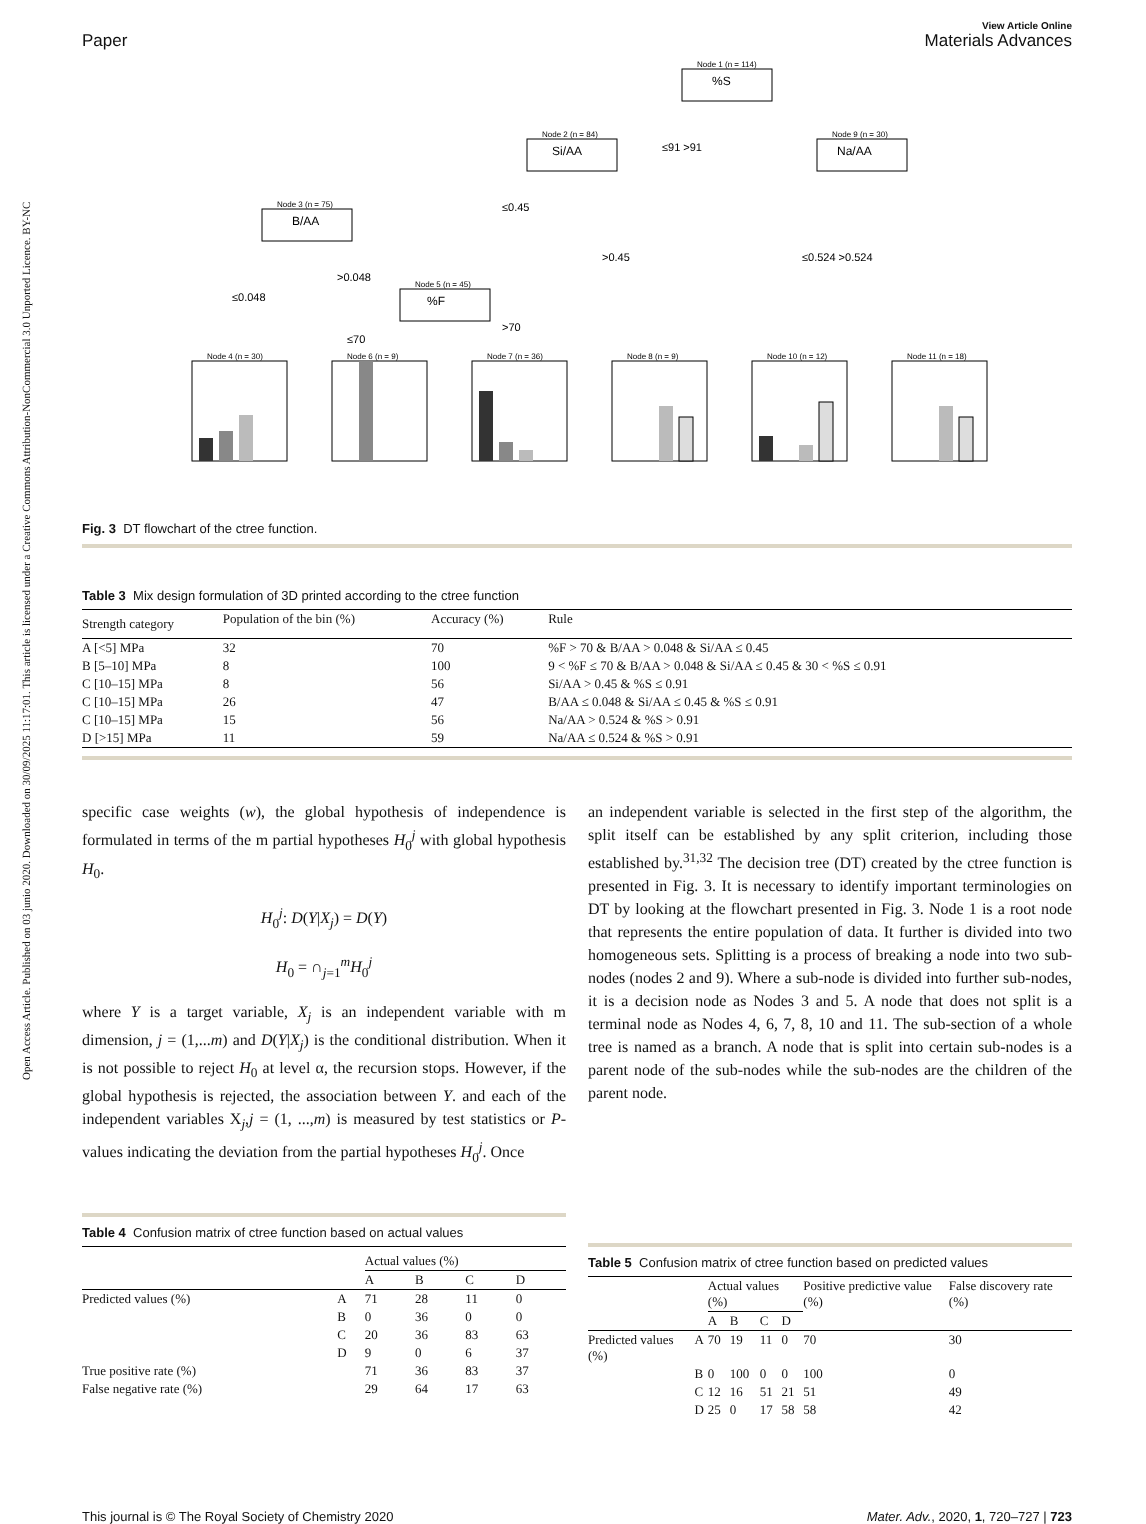Open Access Article. Published on 03 junio 2020. Downloaded on 30/09/2025 11:17:01. This article is licensed under a Creative Commons Attribution-NonCommercial 3.0 Unported Licence. BY-NC
Paper
View Article Online
Materials Advances
Node 1 (n = 114)
%S
Node 2 (n = 84)
Si/AA
Node 9 (n = 30)
Na/AA
Node 3 (n = 75)
B/AA
Node 5 (n = 45)
%F
≤91 >91
≤0.45
>0.45
≤0.524 >0.524
≤0.048
>0.048
≤70
>70
Node 4 (n = 30)
Node 6 (n = 9)
Node 7 (n = 36)
Node 8 (n = 9)
Node 10 (n = 12)
Node 11 (n = 18)
Fig. 3 DT flowchart of the ctree function.
Table 3 Mix design formulation of 3D printed according to the ctree function
| Strength category | Population of the bin (%) | Accuracy (%) | Rule |
| --- | --- | --- | --- |
| A [<5] MPa | 32 | 70 | %F > 70 & B/AA > 0.048 & Si/AA ≤ 0.45 |
| B [5–10] MPa | 8 | 100 | 9 < %F ≤ 70 & B/AA > 0.048 & Si/AA ≤ 0.45 & 30 < %S ≤ 0.91 |
| C [10–15] MPa | 8 | 56 | Si/AA > 0.45 & %S ≤ 0.91 |
| C [10–15] MPa | 26 | 47 | B/AA ≤ 0.048 & Si/AA ≤ 0.45 & %S ≤ 0.91 |
| C [10–15] MPa | 15 | 56 | Na/AA > 0.524 & %S > 0.91 |
| D [>15] MPa | 11 | 59 | Na/AA ≤ 0.524 & %S > 0.91 |
specific case weights (w), the global hypothesis of independence is formulated in terms of the m partial hypotheses H<sub>0</sub><sup>j</sup> with global hypothesis H<sub>0</sub>.
H<sub>0</sub><sup>j</sup>: D(Y|X<sub>j</sub>) = D(Y)
H<sub>0</sub> = ∩<sub>j=1</sub><sup>m</sup>H<sub>0</sub><sup>j</sup>
where Y is a target variable, X<sub>j</sub> is an independent variable with m dimension, j = (1,...m) and D(Y|X<sub>j</sub>) is the conditional distribution. When it is not possible to reject H<sub>0</sub> at level α, the recursion stops. However, if the global hypothesis is rejected, the association between Y. and each of the independent variables X<sub>j</sub>,j = (1, ...,m) is measured by test statistics or P-values indicating the deviation from the partial hypotheses H<sub>0</sub><sup>j</sup>. Once
an independent variable is selected in the first step of the algorithm, the split itself can be established by any split criterion, including those established by.<sup>31,32</sup> The decision tree (DT) created by the ctree function is presented in Fig. 3. It is necessary to identify important terminologies on DT by looking at the flowchart presented in Fig. 3. Node 1 is a root node that represents the entire population of data. It further is divided into two homogeneous sets. Splitting is a process of breaking a node into two sub-nodes (nodes 2 and 9). Where a sub-node is divided into further sub-nodes, it is a decision node as Nodes 3 and 5. A node that does not split is a terminal node as Nodes 4, 6, 7, 8, 10 and 11. The sub-section of a whole tree is named as a branch. A node that is split into certain sub-nodes is a parent node of the sub-nodes while the sub-nodes are the children of the parent node.
Table 4 Confusion matrix of ctree function based on actual values
| | | Actual values (%) | | | |
| --- | --- | --- | --- | --- | --- |
| | | A | B | C | D |
| Predicted values (%) | A | 71 | 28 | 11 | 0 |
| | B | 0 | 36 | 0 | 0 |
| | C | 20 | 36 | 83 | 63 |
| | D | 9 | 0 | 6 | 37 |
| True positive rate (%) | | 71 | 36 | 83 | 37 |
| False negative rate (%) | | 29 | 64 | 17 | 63 |
Table 5 Confusion matrix of ctree function based on predicted values
| | | Actual values (%) | | | | Positive predictive value (%) | False discovery rate (%) |
| --- | --- | --- | --- | --- | --- | --- | --- |
| | | A | B | C | D | | |
| Predicted values (%) | A | 70 | 19 | 11 | 0 | 70 | 30 |
| | B | 0 | 100 | 0 | 0 | 100 | 0 |
| | C | 12 | 16 | 51 | 21 | 51 | 49 |
| | D | 25 | 0 | 17 | 58 | 58 | 42 |
This journal is © The Royal Society of Chemistry 2020
Mater. Adv., 2020, 1, 720–727 | 723